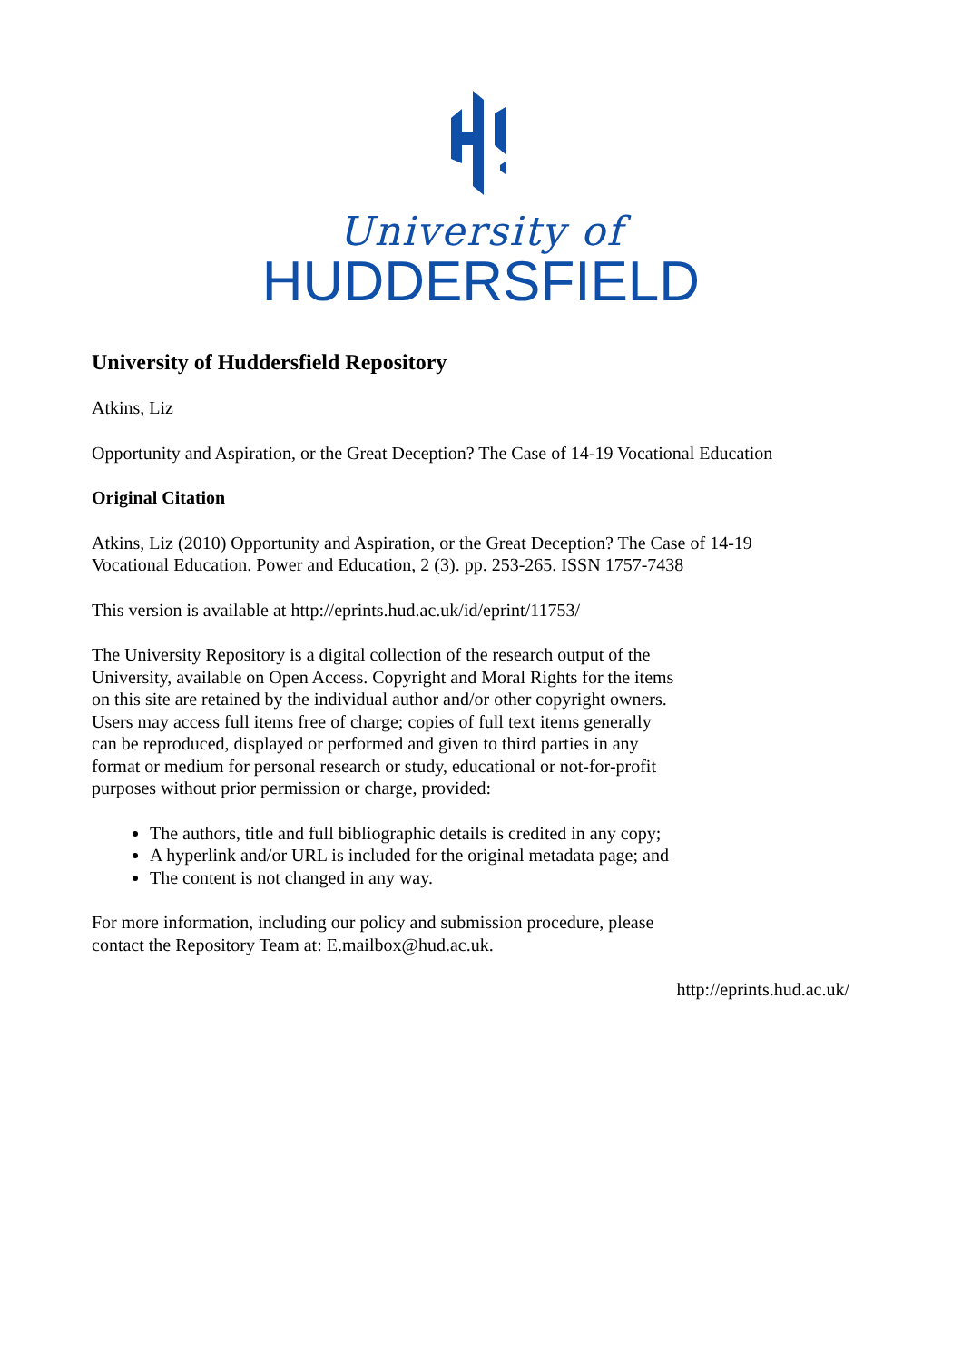University of
HUDDERSFIELD
University of Huddersfield Repository
Atkins, Liz
Opportunity and Aspiration, or the Great Deception? The Case of 14-19 Vocational Education
Original Citation
Atkins, Liz (2010) Opportunity and Aspiration, or the Great Deception? The Case of 14-19
Vocational Education. Power and Education, 2 (3). pp. 253-265. ISSN 1757-7438
This version is available at http://eprints.hud.ac.uk/id/eprint/11753/
The University Repository is a digital collection of the research output of the
University, available on Open Access. Copyright and Moral Rights for the items
on this site are retained by the individual author and/or other copyright owners.
Users may access full items free of charge; copies of full text items generally
can be reproduced, displayed or performed and given to third parties in any
format or medium for personal research or study, educational or not-for-profit
purposes without prior permission or charge, provided:
The authors, title and full bibliographic details is credited in any copy;
A hyperlink and/or URL is included for the original metadata page; and
The content is not changed in any way.
For more information, including our policy and submission procedure, please
contact the Repository Team at: E.mailbox@hud.ac.uk.
http://eprints.hud.ac.uk/